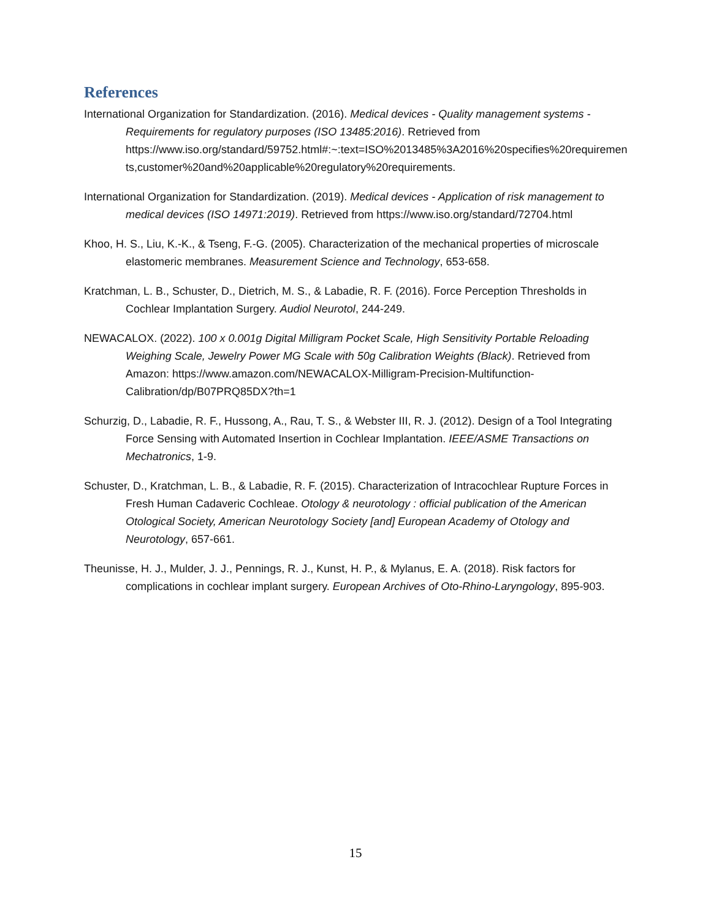References
International Organization for Standardization. (2016). Medical devices - Quality management systems - Requirements for regulatory purposes (ISO 13485:2016). Retrieved from https://www.iso.org/standard/59752.html#:~:text=ISO%2013485%3A2016%20specifies%20requirements,customer%20and%20applicable%20regulatory%20requirements.
International Organization for Standardization. (2019). Medical devices - Application of risk management to medical devices (ISO 14971:2019). Retrieved from https://www.iso.org/standard/72704.html
Khoo, H. S., Liu, K.-K., & Tseng, F.-G. (2005). Characterization of the mechanical properties of microscale elastomeric membranes. Measurement Science and Technology, 653-658.
Kratchman, L. B., Schuster, D., Dietrich, M. S., & Labadie, R. F. (2016). Force Perception Thresholds in Cochlear Implantation Surgery. Audiol Neurotol, 244-249.
NEWACALOX. (2022). 100 x 0.001g Digital Milligram Pocket Scale, High Sensitivity Portable Reloading Weighing Scale, Jewelry Power MG Scale with 50g Calibration Weights (Black). Retrieved from Amazon: https://www.amazon.com/NEWACALOX-Milligram-Precision-Multifunction-Calibration/dp/B07PRQ85DX?th=1
Schurzig, D., Labadie, R. F., Hussong, A., Rau, T. S., & Webster III, R. J. (2012). Design of a Tool Integrating Force Sensing with Automated Insertion in Cochlear Implantation. IEEE/ASME Transactions on Mechatronics, 1-9.
Schuster, D., Kratchman, L. B., & Labadie, R. F. (2015). Characterization of Intracochlear Rupture Forces in Fresh Human Cadaveric Cochleae. Otology & neurotology : official publication of the American Otological Society, American Neurotology Society [and] European Academy of Otology and Neurotology, 657-661.
Theunisse, H. J., Mulder, J. J., Pennings, R. J., Kunst, H. P., & Mylanus, E. A. (2018). Risk factors for complications in cochlear implant surgery. European Archives of Oto-Rhino-Laryngology, 895-903.
15